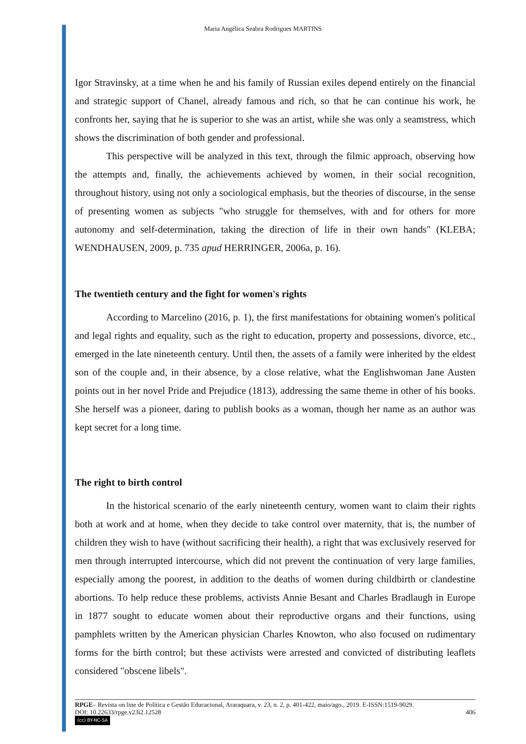Maria Angélica Seabra Rodrigues MARTINS
Igor Stravinsky, at a time when he and his family of Russian exiles depend entirely on the financial and strategic support of Chanel, already famous and rich, so that he can continue his work, he confronts her, saying that he is superior to she was an artist, while she was only a seamstress, which shows the discrimination of both gender and professional.
This perspective will be analyzed in this text, through the filmic approach, observing how the attempts and, finally, the achievements achieved by women, in their social recognition, throughout history, using not only a sociological emphasis, but the theories of discourse, in the sense of presenting women as subjects "who struggle for themselves, with and for others for more autonomy and self-determination, taking the direction of life in their own hands" (KLEBA; WENDHAUSEN, 2009, p. 735 apud HERRINGER, 2006a, p. 16).
The twentieth century and the fight for women's rights
According to Marcelino (2016, p. 1), the first manifestations for obtaining women's political and legal rights and equality, such as the right to education, property and possessions, divorce, etc., emerged in the late nineteenth century. Until then, the assets of a family were inherited by the eldest son of the couple and, in their absence, by a close relative, what the Englishwoman Jane Austen points out in her novel Pride and Prejudice (1813), addressing the same theme in other of his books. She herself was a pioneer, daring to publish books as a woman, though her name as an author was kept secret for a long time.
The right to birth control
In the historical scenario of the early nineteenth century, women want to claim their rights both at work and at home, when they decide to take control over maternity, that is, the number of children they wish to have (without sacrificing their health), a right that was exclusively reserved for men through interrupted intercourse, which did not prevent the continuation of very large families, especially among the poorest, in addition to the deaths of women during childbirth or clandestine abortions. To help reduce these problems, activists Annie Besant and Charles Bradlaugh in Europe in 1877 sought to educate women about their reproductive organs and their functions, using pamphlets written by the American physician Charles Knowton, who also focused on rudimentary forms for the birth control; but these activists were arrested and convicted of distributing leaflets considered "obscene libels".
RPGE– Revista on line de Política e Gestão Educacional, Araraquara, v. 23, n. 2, p. 401-422, maio/ago., 2019. E-ISSN:1519-9029.
DOI: 10.22633/rpge.v23i2.12528 406
(cc) BY-NC-SA